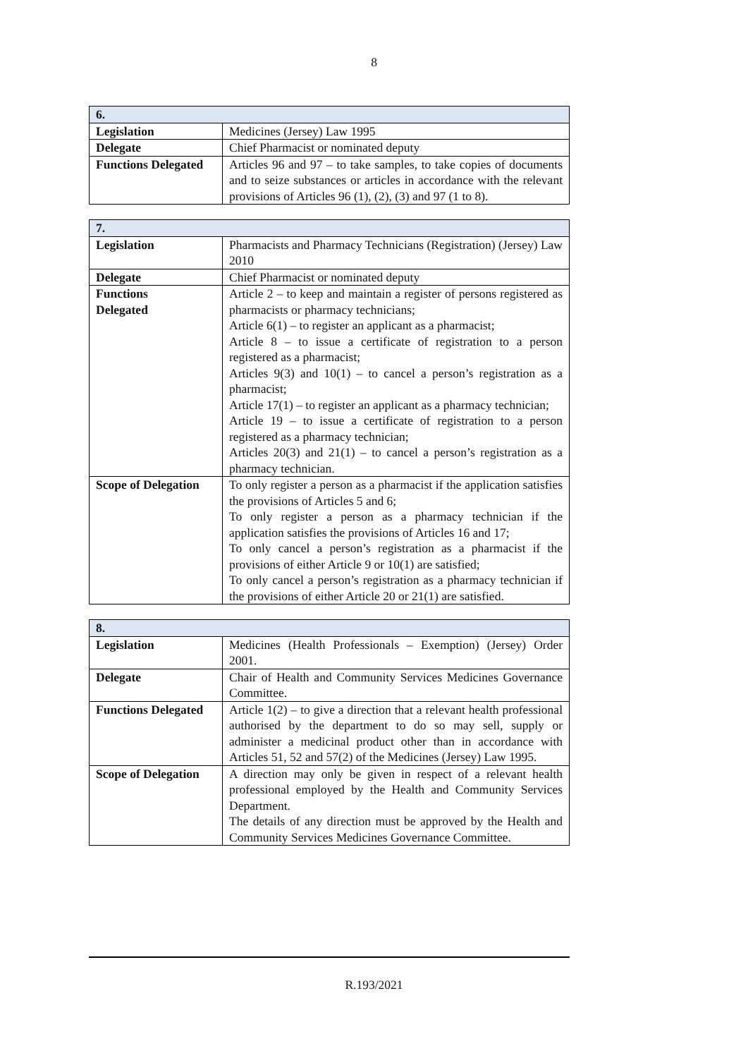8
| 6. | |
| --- | --- |
| Legislation | Medicines (Jersey) Law 1995 |
| Delegate | Chief Pharmacist or nominated deputy |
| Functions Delegated | Articles 96 and 97 – to take samples, to take copies of documents and to seize substances or articles in accordance with the relevant provisions of Articles 96 (1), (2), (3) and 97 (1 to 8). |
| 7. | |
| --- | --- |
| Legislation | Pharmacists and Pharmacy Technicians (Registration) (Jersey) Law 2010 |
| Delegate | Chief Pharmacist or nominated deputy |
| Functions Delegated | Article 2 – to keep and maintain a register of persons registered as pharmacists or pharmacy technicians; Article 6(1) – to register an applicant as a pharmacist; Article 8 – to issue a certificate of registration to a person registered as a pharmacist; Articles 9(3) and 10(1) – to cancel a person’s registration as a pharmacist; Article 17(1) – to register an applicant as a pharmacy technician; Article 19 – to issue a certificate of registration to a person registered as a pharmacy technician; Articles 20(3) and 21(1) – to cancel a person’s registration as a pharmacy technician. |
| Scope of Delegation | To only register a person as a pharmacist if the application satisfies the provisions of Articles 5 and 6; To only register a person as a pharmacy technician if the application satisfies the provisions of Articles 16 and 17; To only cancel a person’s registration as a pharmacist if the provisions of either Article 9 or 10(1) are satisfied; To only cancel a person’s registration as a pharmacy technician if the provisions of either Article 20 or 21(1) are satisfied. |
| 8. | |
| --- | --- |
| Legislation | Medicines (Health Professionals – Exemption) (Jersey) Order 2001. |
| Delegate | Chair of Health and Community Services Medicines Governance Committee. |
| Functions Delegated | Article 1(2) – to give a direction that a relevant health professional authorised by the department to do so may sell, supply or administer a medicinal product other than in accordance with Articles 51, 52 and 57(2) of the Medicines (Jersey) Law 1995. |
| Scope of Delegation | A direction may only be given in respect of a relevant health professional employed by the Health and Community Services Department. The details of any direction must be approved by the Health and Community Services Medicines Governance Committee. |
R.193/2021